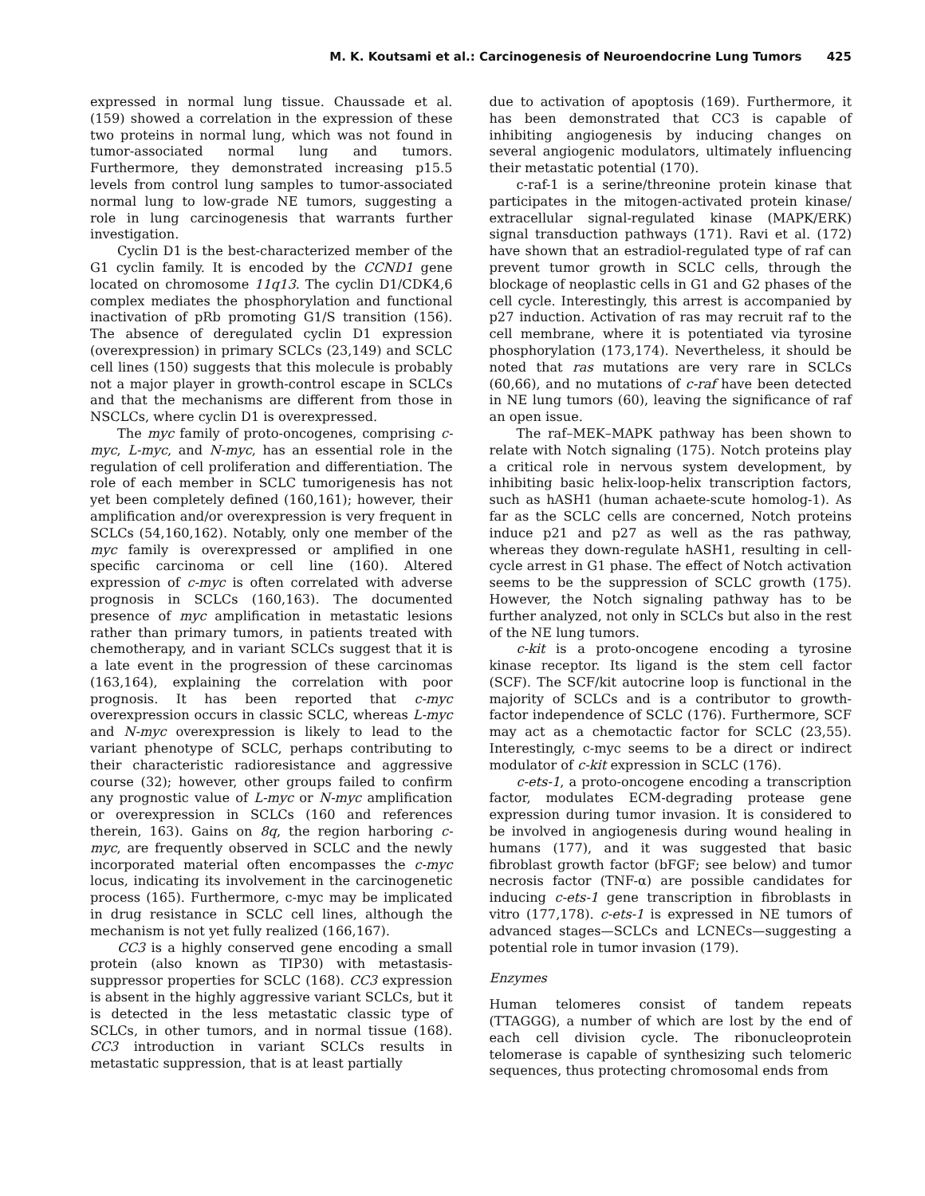M. K. Koutsami et al.: Carcinogenesis of Neuroendocrine Lung Tumors 425
expressed in normal lung tissue. Chaussade et al. (159) showed a correlation in the expression of these two proteins in normal lung, which was not found in tumor-associated normal lung and tumors. Furthermore, they demonstrated increasing p15.5 levels from control lung samples to tumor-associated normal lung to low-grade NE tumors, suggesting a role in lung carcinogenesis that warrants further investigation.
Cyclin D1 is the best-characterized member of the G1 cyclin family. It is encoded by the CCND1 gene located on chromosome 11q13. The cyclin D1/CDK4,6 complex mediates the phosphorylation and functional inactivation of pRb promoting G1/S transition (156). The absence of deregulated cyclin D1 expression (overexpression) in primary SCLCs (23,149) and SCLC cell lines (150) suggests that this molecule is probably not a major player in growth-control escape in SCLCs and that the mechanisms are different from those in NSCLCs, where cyclin D1 is overexpressed.
The myc family of proto-oncogenes, comprising c-myc, L-myc, and N-myc, has an essential role in the regulation of cell proliferation and differentiation. The role of each member in SCLC tumorigenesis has not yet been completely defined (160,161); however, their amplification and/or overexpression is very frequent in SCLCs (54,160,162). Notably, only one member of the myc family is overexpressed or amplified in one specific carcinoma or cell line (160). Altered expression of c-myc is often correlated with adverse prognosis in SCLCs (160,163). The documented presence of myc amplification in metastatic lesions rather than primary tumors, in patients treated with chemotherapy, and in variant SCLCs suggest that it is a late event in the progression of these carcinomas (163,164), explaining the correlation with poor prognosis. It has been reported that c-myc overexpression occurs in classic SCLC, whereas L-myc and N-myc overexpression is likely to lead to the variant phenotype of SCLC, perhaps contributing to their characteristic radioresistance and aggressive course (32); however, other groups failed to confirm any prognostic value of L-myc or N-myc amplification or overexpression in SCLCs (160 and references therein, 163). Gains on 8q, the region harboring c-myc, are frequently observed in SCLC and the newly incorporated material often encompasses the c-myc locus, indicating its involvement in the carcinogenetic process (165). Furthermore, c-myc may be implicated in drug resistance in SCLC cell lines, although the mechanism is not yet fully realized (166,167).
CC3 is a highly conserved gene encoding a small protein (also known as TIP30) with metastasis-suppressor properties for SCLC (168). CC3 expression is absent in the highly aggressive variant SCLCs, but it is detected in the less metastatic classic type of SCLCs, in other tumors, and in normal tissue (168). CC3 introduction in variant SCLCs results in metastatic suppression, that is at least partially
due to activation of apoptosis (169). Furthermore, it has been demonstrated that CC3 is capable of inhibiting angiogenesis by inducing changes on several angiogenic modulators, ultimately influencing their metastatic potential (170).
c-raf-1 is a serine/threonine protein kinase that participates in the mitogen-activated protein kinase/ extracellular signal-regulated kinase (MAPK/ERK) signal transduction pathways (171). Ravi et al. (172) have shown that an estradiol-regulated type of raf can prevent tumor growth in SCLC cells, through the blockage of neoplastic cells in G1 and G2 phases of the cell cycle. Interestingly, this arrest is accompanied by p27 induction. Activation of ras may recruit raf to the cell membrane, where it is potentiated via tyrosine phosphorylation (173,174). Nevertheless, it should be noted that ras mutations are very rare in SCLCs (60,66), and no mutations of c-raf have been detected in NE lung tumors (60), leaving the significance of raf an open issue.
The raf–MEK–MAPK pathway has been shown to relate with Notch signaling (175). Notch proteins play a critical role in nervous system development, by inhibiting basic helix-loop-helix transcription factors, such as hASH1 (human achaete-scute homolog-1). As far as the SCLC cells are concerned, Notch proteins induce p21 and p27 as well as the ras pathway, whereas they down-regulate hASH1, resulting in cell-cycle arrest in G1 phase. The effect of Notch activation seems to be the suppression of SCLC growth (175). However, the Notch signaling pathway has to be further analyzed, not only in SCLCs but also in the rest of the NE lung tumors.
c-kit is a proto-oncogene encoding a tyrosine kinase receptor. Its ligand is the stem cell factor (SCF). The SCF/kit autocrine loop is functional in the majority of SCLCs and is a contributor to growth-factor independence of SCLC (176). Furthermore, SCF may act as a chemotactic factor for SCLC (23,55). Interestingly, c-myc seems to be a direct or indirect modulator of c-kit expression in SCLC (176).
c-ets-1, a proto-oncogene encoding a transcription factor, modulates ECM-degrading protease gene expression during tumor invasion. It is considered to be involved in angiogenesis during wound healing in humans (177), and it was suggested that basic fibroblast growth factor (bFGF; see below) and tumor necrosis factor (TNF-α) are possible candidates for inducing c-ets-1 gene transcription in fibroblasts in vitro (177,178). c-ets-1 is expressed in NE tumors of advanced stages—SCLCs and LCNECs—suggesting a potential role in tumor invasion (179).
Enzymes
Human telomeres consist of tandem repeats (TTAGGG), a number of which are lost by the end of each cell division cycle. The ribonucleoprotein telomerase is capable of synthesizing such telomeric sequences, thus protecting chromosomal ends from